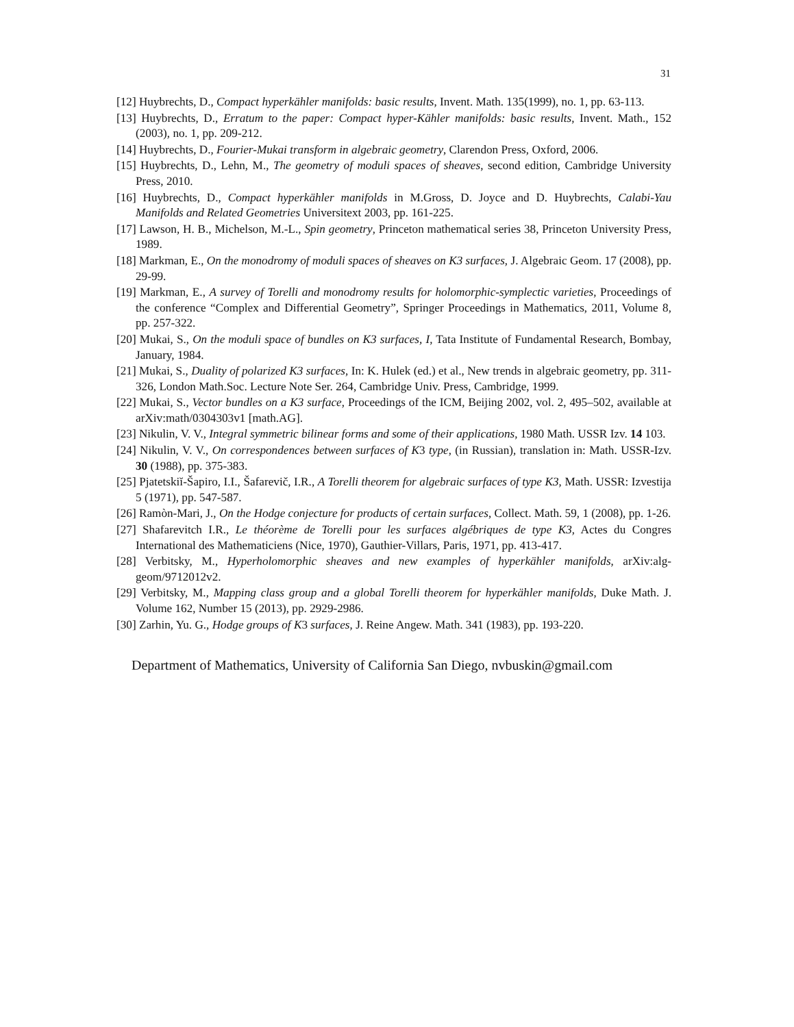31
[12] Huybrechts, D., Compact hyperkähler manifolds: basic results, Invent. Math. 135(1999), no. 1, pp. 63-113.
[13] Huybrechts, D., Erratum to the paper: Compact hyper-Kähler manifolds: basic results, Invent. Math., 152 (2003), no. 1, pp. 209-212.
[14] Huybrechts, D., Fourier-Mukai transform in algebraic geometry, Clarendon Press, Oxford, 2006.
[15] Huybrechts, D., Lehn, M., The geometry of moduli spaces of sheaves, second edition, Cambridge University Press, 2010.
[16] Huybrechts, D., Compact hyperkähler manifolds in M.Gross, D. Joyce and D. Huybrechts, Calabi-Yau Manifolds and Related Geometries Universitext 2003, pp. 161-225.
[17] Lawson, H. B., Michelson, M.-L., Spin geometry, Princeton mathematical series 38, Princeton University Press, 1989.
[18] Markman, E., On the monodromy of moduli spaces of sheaves on K3 surfaces, J. Algebraic Geom. 17 (2008), pp. 29-99.
[19] Markman, E., A survey of Torelli and monodromy results for holomorphic-symplectic varieties, Proceedings of the conference “Complex and Differential Geometry”, Springer Proceedings in Mathematics, 2011, Volume 8, pp. 257-322.
[20] Mukai, S., On the moduli space of bundles on K3 surfaces, I, Tata Institute of Fundamental Research, Bombay, January, 1984.
[21] Mukai, S., Duality of polarized K3 surfaces, In: K. Hulek (ed.) et al., New trends in algebraic geometry, pp. 311-326, London Math.Soc. Lecture Note Ser. 264, Cambridge Univ. Press, Cambridge, 1999.
[22] Mukai, S., Vector bundles on a K3 surface, Proceedings of the ICM, Beijing 2002, vol. 2, 495–502, available at arXiv:math/0304303v1 [math.AG].
[23] Nikulin, V. V., Integral symmetric bilinear forms and some of their applications, 1980 Math. USSR Izv. 14 103.
[24] Nikulin, V. V., On correspondences between surfaces of K3 type, (in Russian), translation in: Math. USSR-Izv. 30 (1988), pp. 375-383.
[25] Pjatetskiĭ-Šapiro, I.I., Šafarevič, I.R., A Torelli theorem for algebraic surfaces of type K3, Math. USSR: Izvestija 5 (1971), pp. 547-587.
[26] Ramòn-Mari, J., On the Hodge conjecture for products of certain surfaces, Collect. Math. 59, 1 (2008), pp. 1-26.
[27] Shafarevitch I.R., Le théorème de Torelli pour les surfaces algébriques de type K3, Actes du Congres International des Mathematiciens (Nice, 1970), Gauthier-Villars, Paris, 1971, pp. 413-417.
[28] Verbitsky, M., Hyperholomorphic sheaves and new examples of hyperkähler manifolds, arXiv:alg-geom/9712012v2.
[29] Verbitsky, M., Mapping class group and a global Torelli theorem for hyperkähler manifolds, Duke Math. J. Volume 162, Number 15 (2013), pp. 2929-2986.
[30] Zarhin, Yu. G., Hodge groups of K3 surfaces, J. Reine Angew. Math. 341 (1983), pp. 193-220.
Department of Mathematics, University of California San Diego, nvbuskin@gmail.com